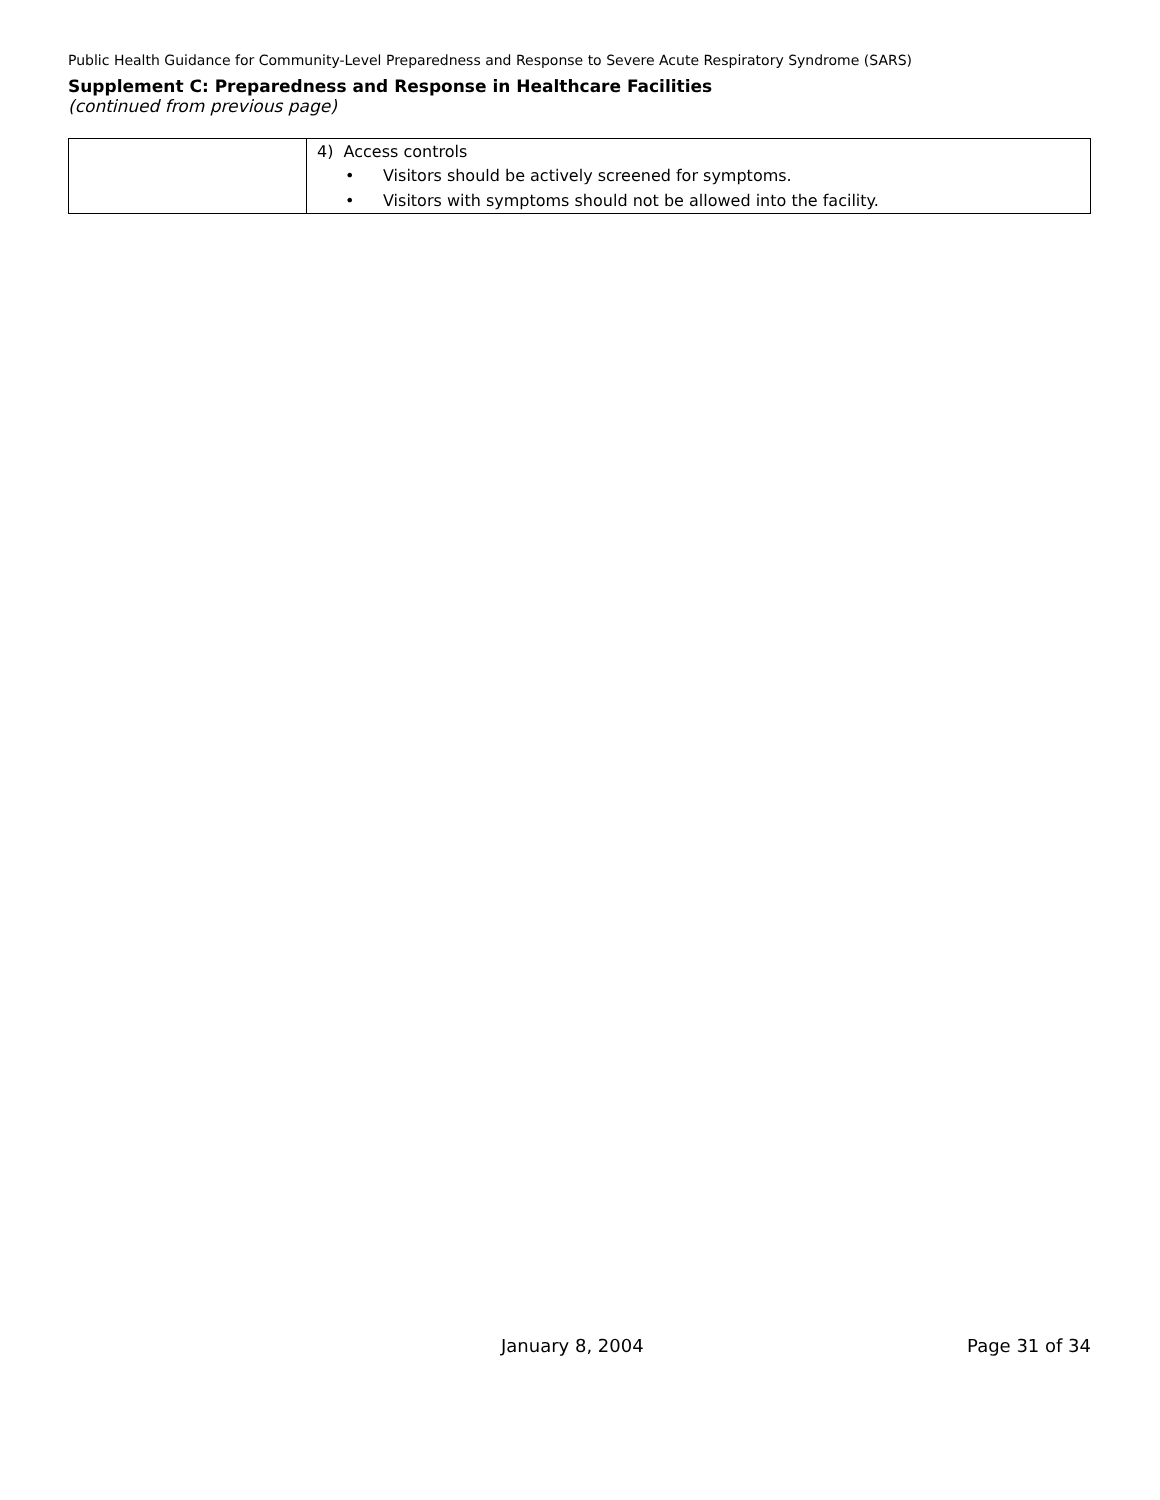Public Health Guidance for Community-Level Preparedness and Response to Severe Acute Respiratory Syndrome (SARS)
Supplement C: Preparedness and Response in Healthcare Facilities
(continued from previous page)
| | 4) Access controls • Visitors should be actively screened for symptoms. • Visitors with symptoms should not be allowed into the facility. |
January 8, 2004 Page 31 of 34